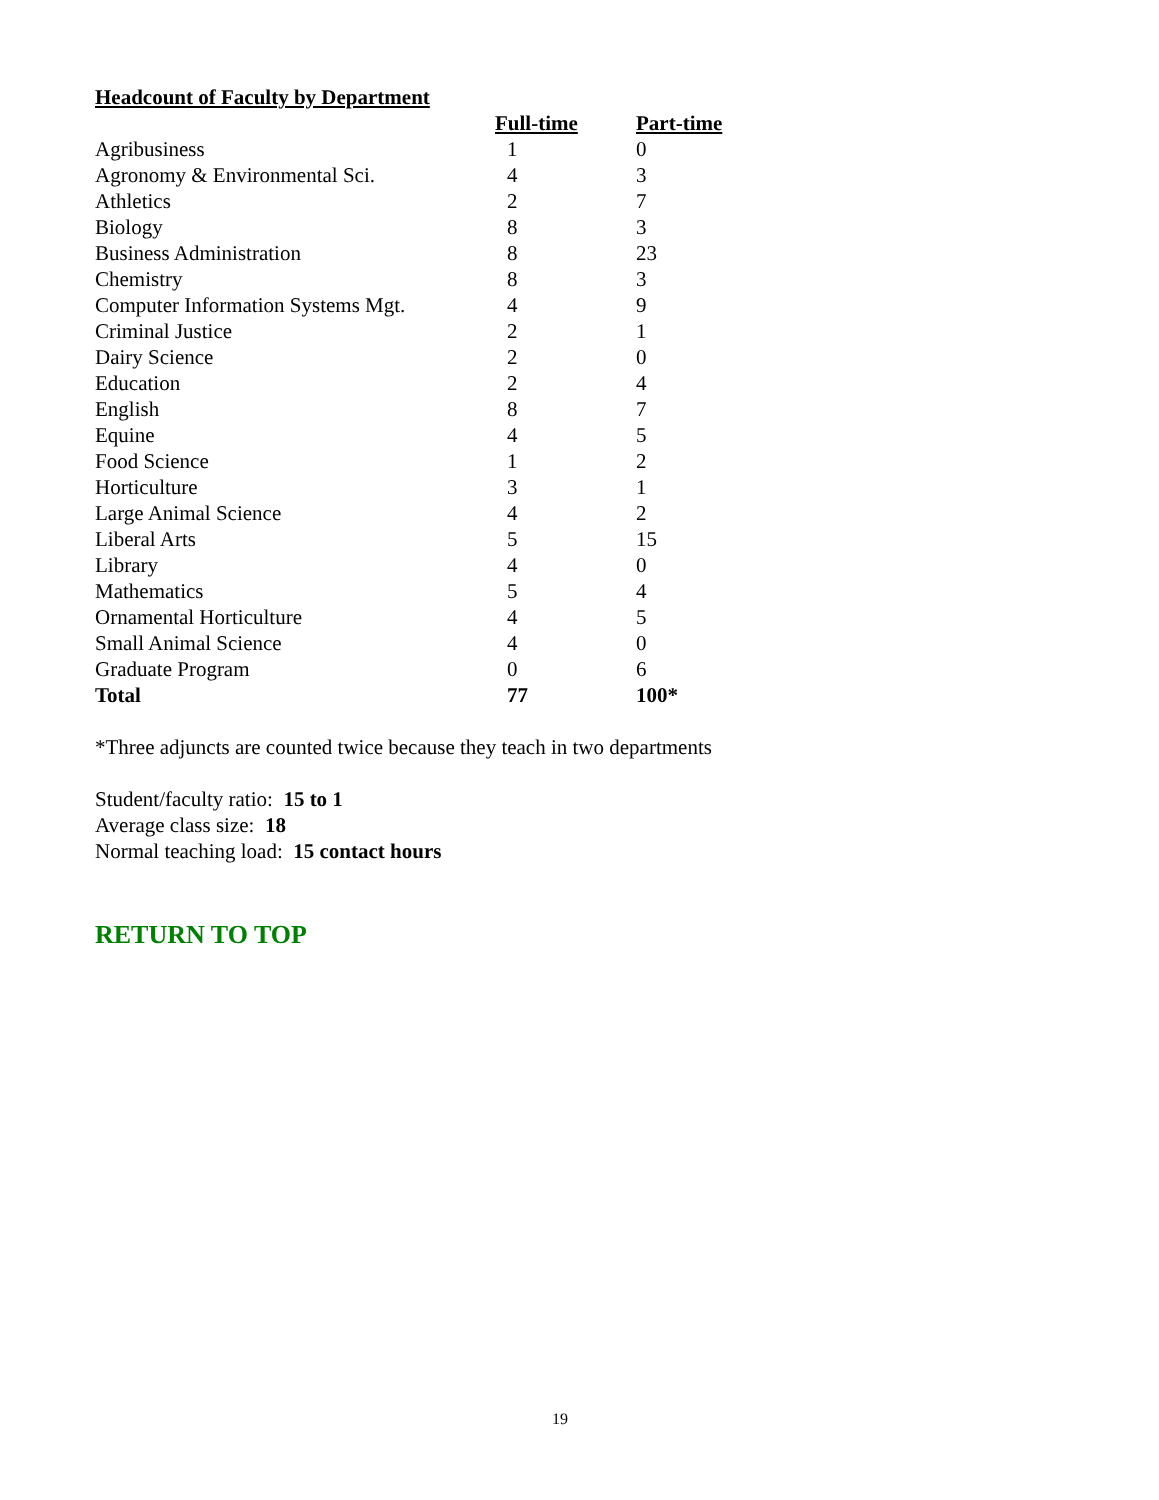Headcount of Faculty by Department
| | Full-time | Part-time |
| --- | --- | --- |
| Agribusiness | 1 | 0 |
| Agronomy & Environmental Sci. | 4 | 3 |
| Athletics | 2 | 7 |
| Biology | 8 | 3 |
| Business Administration | 8 | 23 |
| Chemistry | 8 | 3 |
| Computer Information Systems Mgt. | 4 | 9 |
| Criminal Justice | 2 | 1 |
| Dairy Science | 2 | 0 |
| Education | 2 | 4 |
| English | 8 | 7 |
| Equine | 4 | 5 |
| Food Science | 1 | 2 |
| Horticulture | 3 | 1 |
| Large Animal Science | 4 | 2 |
| Liberal Arts | 5 | 15 |
| Library | 4 | 0 |
| Mathematics | 5 | 4 |
| Ornamental Horticulture | 4 | 5 |
| Small Animal Science | 4 | 0 |
| Graduate Program | 0 | 6 |
| Total | 77 | 100* |
*Three adjuncts are counted twice because they teach in two departments
Student/faculty ratio: 15 to 1
Average class size: 18
Normal teaching load: 15 contact hours
RETURN TO TOP
19